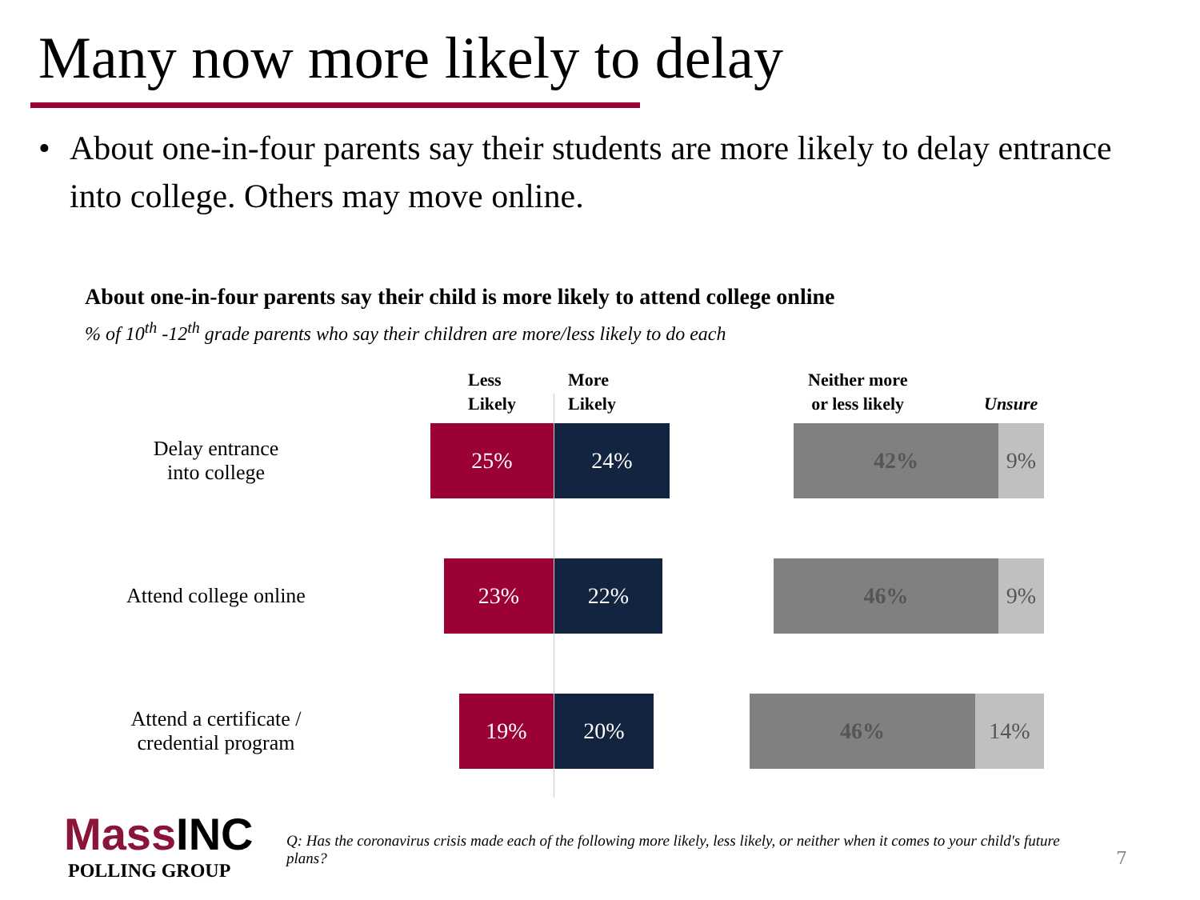Many now more likely to delay
• About one-in-four parents say their students are more likely to delay entrance into college. Others may move online.
About one-in-four parents say their child is more likely to attend college online
% of 10<sup>th</sup> -12<sup>th</sup> grade parents who say their children are more/less likely to do each
Less
Likely
More
Likely
Neither more
or less likely
Unsure
Delay entrance
into college
25% 24% 42% 9%
Attend college online
23% 22% 46% 9%
Attend a certificate /
credential program
19% 20% 46% 14%
Mass INC
POLLING GROUP
Q: Has the coronavirus crisis made each of the following more likely, less likely, or neither when it comes to your child's future plans?
7